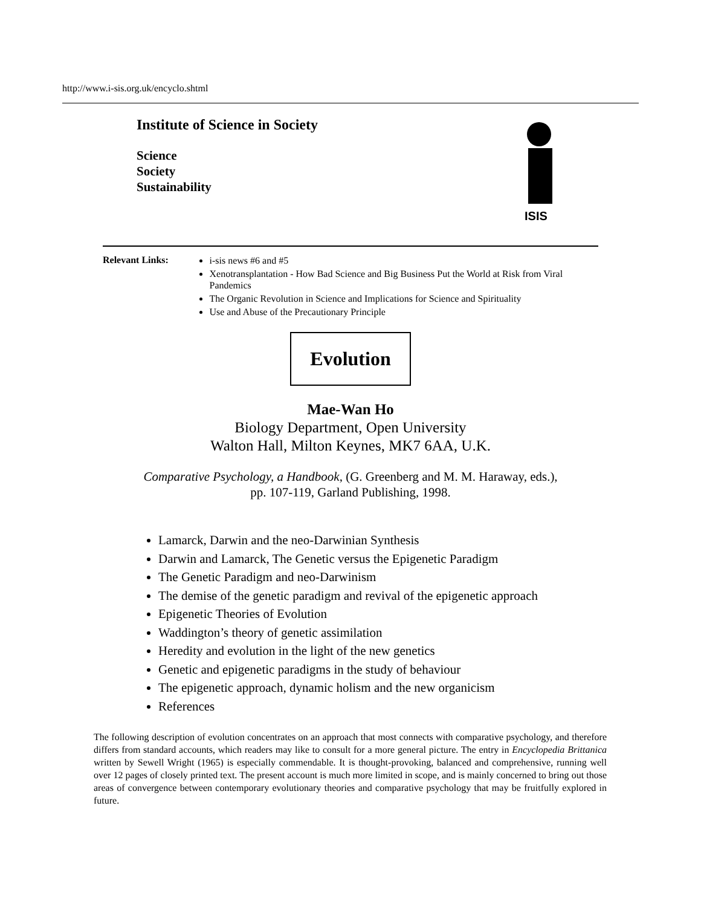http://www.i-sis.org.uk/encyclo.shtml
Institute of Science in Society
Science
Society
Sustainability
ISIS
Relevant Links:
i-sis news #6 and #5
Xenotransplantation - How Bad Science and Big Business Put the World at Risk from Viral Pandemics
The Organic Revolution in Science and Implications for Science and Spirituality
Use and Abuse of the Precautionary Principle
Evolution
Mae-Wan Ho
Biology Department, Open University
Walton Hall, Milton Keynes, MK7 6AA, U.K.
Comparative Psychology, a Handbook, (G. Greenberg and M. M. Haraway, eds.),
pp. 107-119, Garland Publishing, 1998.
Lamarck, Darwin and the neo-Darwinian Synthesis
Darwin and Lamarck, The Genetic versus the Epigenetic Paradigm
The Genetic Paradigm and neo-Darwinism
The demise of the genetic paradigm and revival of the epigenetic approach
Epigenetic Theories of Evolution
Waddington’s theory of genetic assimilation
Heredity and evolution in the light of the new genetics
Genetic and epigenetic paradigms in the study of behaviour
The epigenetic approach, dynamic holism and the new organicism
References
The following description of evolution concentrates on an approach that most connects with comparative psychology, and therefore differs from standard accounts, which readers may like to consult for a more general picture. The entry in Encyclopedia Brittanica written by Sewell Wright (1965) is especially commendable. It is thought-provoking, balanced and comprehensive, running well over 12 pages of closely printed text. The present account is much more limited in scope, and is mainly concerned to bring out those areas of convergence between contemporary evolutionary theories and comparative psychology that may be fruitfully explored in future.